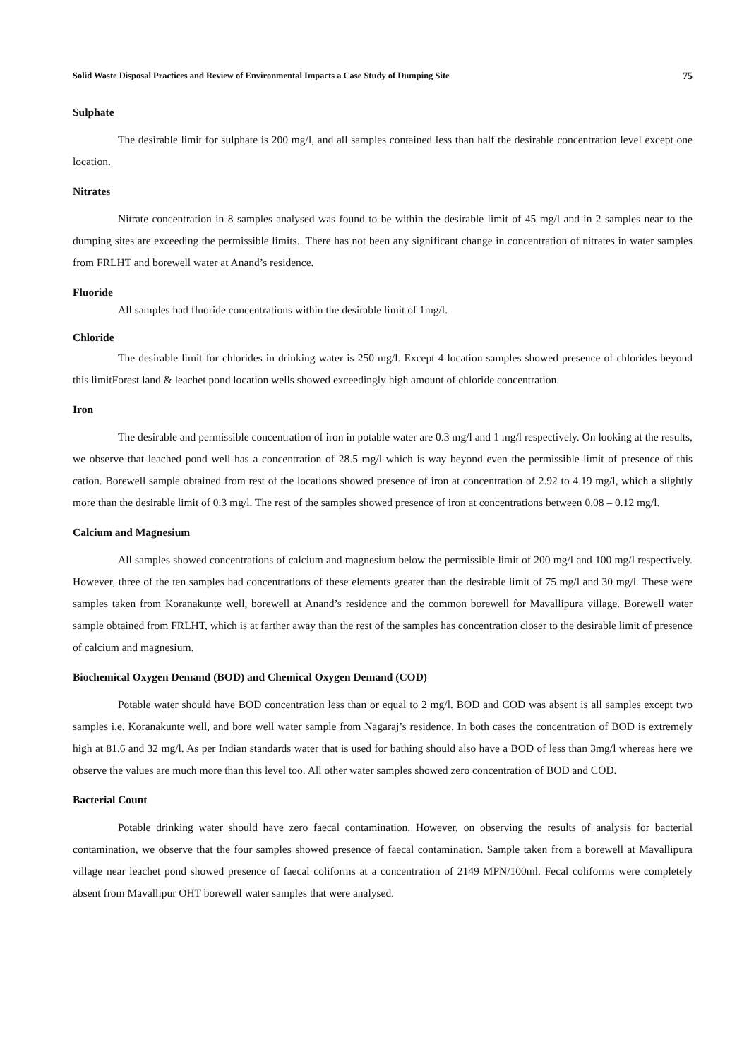Solid Waste Disposal Practices and Review of Environmental Impacts a Case Study of Dumping Site 75
Sulphate
The desirable limit for sulphate is 200 mg/l, and all samples contained less than half the desirable concentration level except one location.
Nitrates
Nitrate concentration in 8 samples analysed was found to be within the desirable limit of 45 mg/l and in 2 samples near to the dumping sites are exceeding the permissible limits.. There has not been any significant change in concentration of nitrates in water samples from FRLHT and borewell water at Anand’s residence.
Fluoride
All samples had fluoride concentrations within the desirable limit of 1mg/l.
Chloride
The desirable limit for chlorides in drinking water is 250 mg/l. Except 4 location samples showed presence of chlorides beyond this limitForest land & leachet pond location wells showed exceedingly high amount of chloride concentration.
Iron
The desirable and permissible concentration of iron in potable water are 0.3 mg/l and 1 mg/l respectively. On looking at the results, we observe that leached pond well has a concentration of 28.5 mg/l which is way beyond even the permissible limit of presence of this cation. Borewell sample obtained from rest of the locations showed presence of iron at concentration of 2.92 to 4.19 mg/l, which a slightly more than the desirable limit of 0.3 mg/l. The rest of the samples showed presence of iron at concentrations between 0.08 – 0.12 mg/l.
Calcium and Magnesium
All samples showed concentrations of calcium and magnesium below the permissible limit of 200 mg/l and 100 mg/l respectively. However, three of the ten samples had concentrations of these elements greater than the desirable limit of 75 mg/l and 30 mg/l. These were samples taken from Koranakunte well, borewell at Anand’s residence and the common borewell for Mavallipura village. Borewell water sample obtained from FRLHT, which is at farther away than the rest of the samples has concentration closer to the desirable limit of presence of calcium and magnesium.
Biochemical Oxygen Demand (BOD) and Chemical Oxygen Demand (COD)
Potable water should have BOD concentration less than or equal to 2 mg/l. BOD and COD was absent is all samples except two samples i.e. Koranakunte well, and bore well water sample from Nagaraj’s residence. In both cases the concentration of BOD is extremely high at 81.6 and 32 mg/l. As per Indian standards water that is used for bathing should also have a BOD of less than 3mg/l whereas here we observe the values are much more than this level too. All other water samples showed zero concentration of BOD and COD.
Bacterial Count
Potable drinking water should have zero faecal contamination. However, on observing the results of analysis for bacterial contamination, we observe that the four samples showed presence of faecal contamination. Sample taken from a borewell at Mavallipura village near leachet pond showed presence of faecal coliforms at a concentration of 2149 MPN/100ml. Fecal coliforms were completely absent from Mavallipur OHT borewell water samples that were analysed.